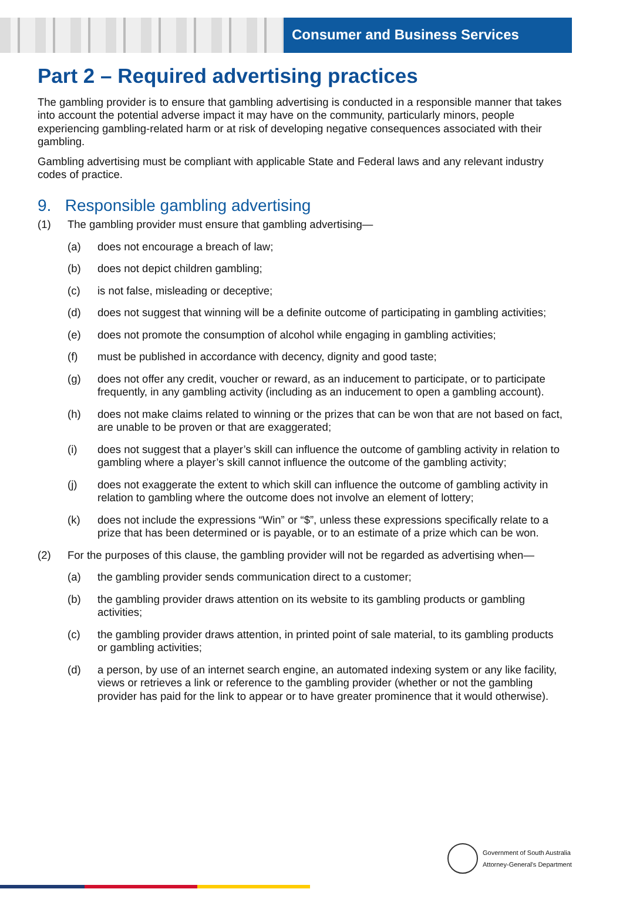Consumer and Business Services
Part 2 – Required advertising practices
The gambling provider is to ensure that gambling advertising is conducted in a responsible manner that takes into account the potential adverse impact it may have on the community, particularly minors, people experiencing gambling-related harm or at risk of developing negative consequences associated with their gambling.
Gambling advertising must be compliant with applicable State and Federal laws and any relevant industry codes of practice.
9. Responsible gambling advertising
(1) The gambling provider must ensure that gambling advertising—
(a) does not encourage a breach of law;
(b) does not depict children gambling;
(c) is not false, misleading or deceptive;
(d) does not suggest that winning will be a definite outcome of participating in gambling activities;
(e) does not promote the consumption of alcohol while engaging in gambling activities;
(f) must be published in accordance with decency, dignity and good taste;
(g) does not offer any credit, voucher or reward, as an inducement to participate, or to participate frequently, in any gambling activity (including as an inducement to open a gambling account).
(h) does not make claims related to winning or the prizes that can be won that are not based on fact, are unable to be proven or that are exaggerated;
(i) does not suggest that a player’s skill can influence the outcome of gambling activity in relation to gambling where a player’s skill cannot influence the outcome of the gambling activity;
(j) does not exaggerate the extent to which skill can influence the outcome of gambling activity in relation to gambling where the outcome does not involve an element of lottery;
(k) does not include the expressions “Win” or “$”, unless these expressions specifically relate to a prize that has been determined or is payable, or to an estimate of a prize which can be won.
(2) For the purposes of this clause, the gambling provider will not be regarded as advertising when—
(a) the gambling provider sends communication direct to a customer;
(b) the gambling provider draws attention on its website to its gambling products or gambling activities;
(c) the gambling provider draws attention, in printed point of sale material, to its gambling products or gambling activities;
(d) a person, by use of an internet search engine, an automated indexing system or any like facility, views or retrieves a link or reference to the gambling provider (whether or not the gambling provider has paid for the link to appear or to have greater prominence that it would otherwise).
Government of South Australia
Attorney-General's Department